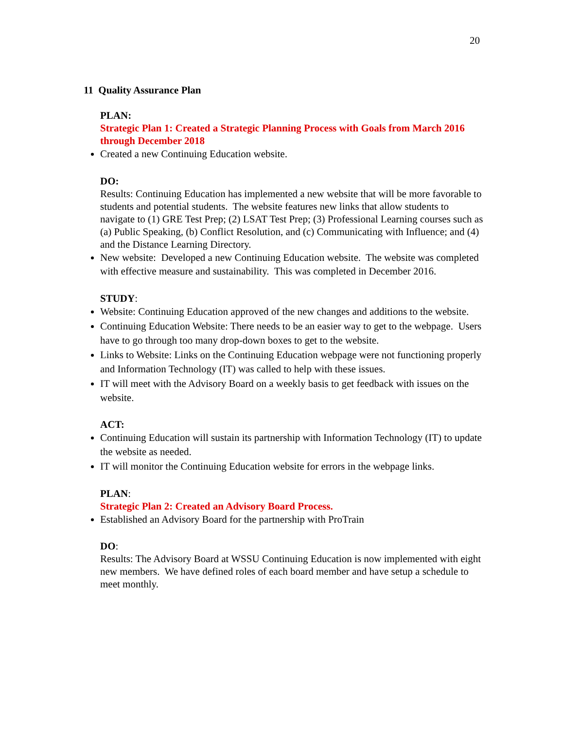20
11 Quality Assurance Plan
PLAN:
Strategic Plan 1: Created a Strategic Planning Process with Goals from March 2016 through December 2018
Created a new Continuing Education website.
DO:
Results: Continuing Education has implemented a new website that will be more favorable to students and potential students. The website features new links that allow students to navigate to (1) GRE Test Prep; (2) LSAT Test Prep; (3) Professional Learning courses such as (a) Public Speaking, (b) Conflict Resolution, and (c) Communicating with Influence; and (4) and the Distance Learning Directory.
New website: Developed a new Continuing Education website. The website was completed with effective measure and sustainability. This was completed in December 2016.
STUDY:
Website: Continuing Education approved of the new changes and additions to the website.
Continuing Education Website: There needs to be an easier way to get to the webpage. Users have to go through too many drop-down boxes to get to the website.
Links to Website: Links on the Continuing Education webpage were not functioning properly and Information Technology (IT) was called to help with these issues.
IT will meet with the Advisory Board on a weekly basis to get feedback with issues on the website.
ACT:
Continuing Education will sustain its partnership with Information Technology (IT) to update the website as needed.
IT will monitor the Continuing Education website for errors in the webpage links.
PLAN:
Strategic Plan 2: Created an Advisory Board Process.
Established an Advisory Board for the partnership with ProTrain
DO:
Results: The Advisory Board at WSSU Continuing Education is now implemented with eight new members. We have defined roles of each board member and have setup a schedule to meet monthly.